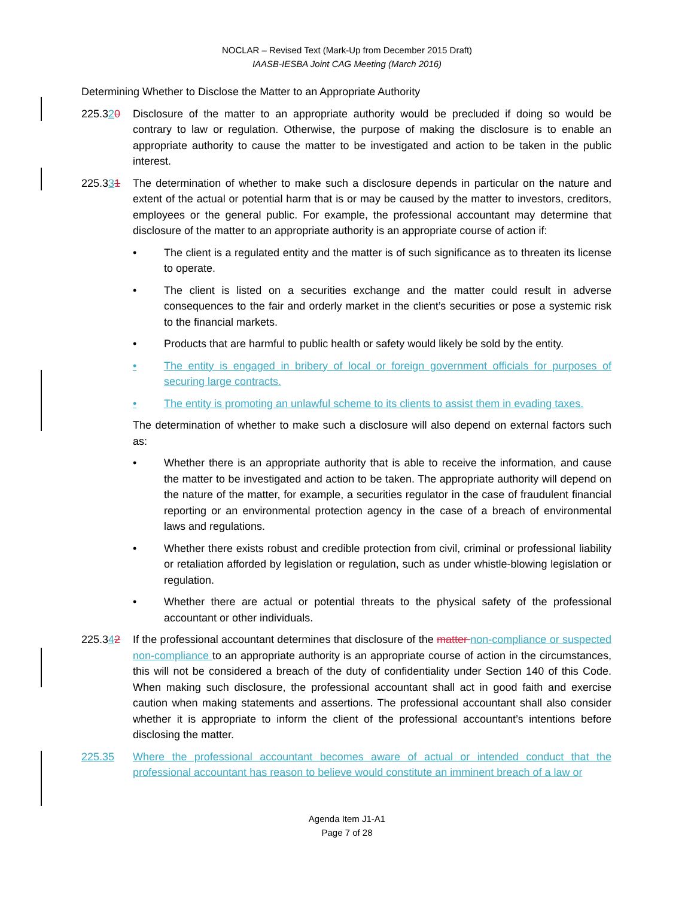NOCLAR – Revised Text (Mark-Up from December 2015 Draft)
IAASB-IESBA Joint CAG Meeting (March 2016)
Determining Whether to Disclose the Matter to an Appropriate Authority
225.320 Disclosure of the matter to an appropriate authority would be precluded if doing so would be contrary to law or regulation. Otherwise, the purpose of making the disclosure is to enable an appropriate authority to cause the matter to be investigated and action to be taken in the public interest.
225.331 The determination of whether to make such a disclosure depends in particular on the nature and extent of the actual or potential harm that is or may be caused by the matter to investors, creditors, employees or the general public. For example, the professional accountant may determine that disclosure of the matter to an appropriate authority is an appropriate course of action if:
• The client is a regulated entity and the matter is of such significance as to threaten its license to operate.
• The client is listed on a securities exchange and the matter could result in adverse consequences to the fair and orderly market in the client’s securities or pose a systemic risk to the financial markets.
• Products that are harmful to public health or safety would likely be sold by the entity.
• The entity is engaged in bribery of local or foreign government officials for purposes of securing large contracts.
• The entity is promoting an unlawful scheme to its clients to assist them in evading taxes.
The determination of whether to make such a disclosure will also depend on external factors such as:
• Whether there is an appropriate authority that is able to receive the information, and cause the matter to be investigated and action to be taken. The appropriate authority will depend on the nature of the matter, for example, a securities regulator in the case of fraudulent financial reporting or an environmental protection agency in the case of a breach of environmental laws and regulations.
• Whether there exists robust and credible protection from civil, criminal or professional liability or retaliation afforded by legislation or regulation, such as under whistle-blowing legislation or regulation.
• Whether there are actual or potential threats to the physical safety of the professional accountant or other individuals.
225.342 If the professional accountant determines that disclosure of the matter non-compliance or suspected non-compliance to an appropriate authority is an appropriate course of action in the circumstances, this will not be considered a breach of the duty of confidentiality under Section 140 of this Code. When making such disclosure, the professional accountant shall act in good faith and exercise caution when making statements and assertions. The professional accountant shall also consider whether it is appropriate to inform the client of the professional accountant’s intentions before disclosing the matter.
225.35 Where the professional accountant becomes aware of actual or intended conduct that the professional accountant has reason to believe would constitute an imminent breach of a law or
Agenda Item J1-A1
Page 7 of 28